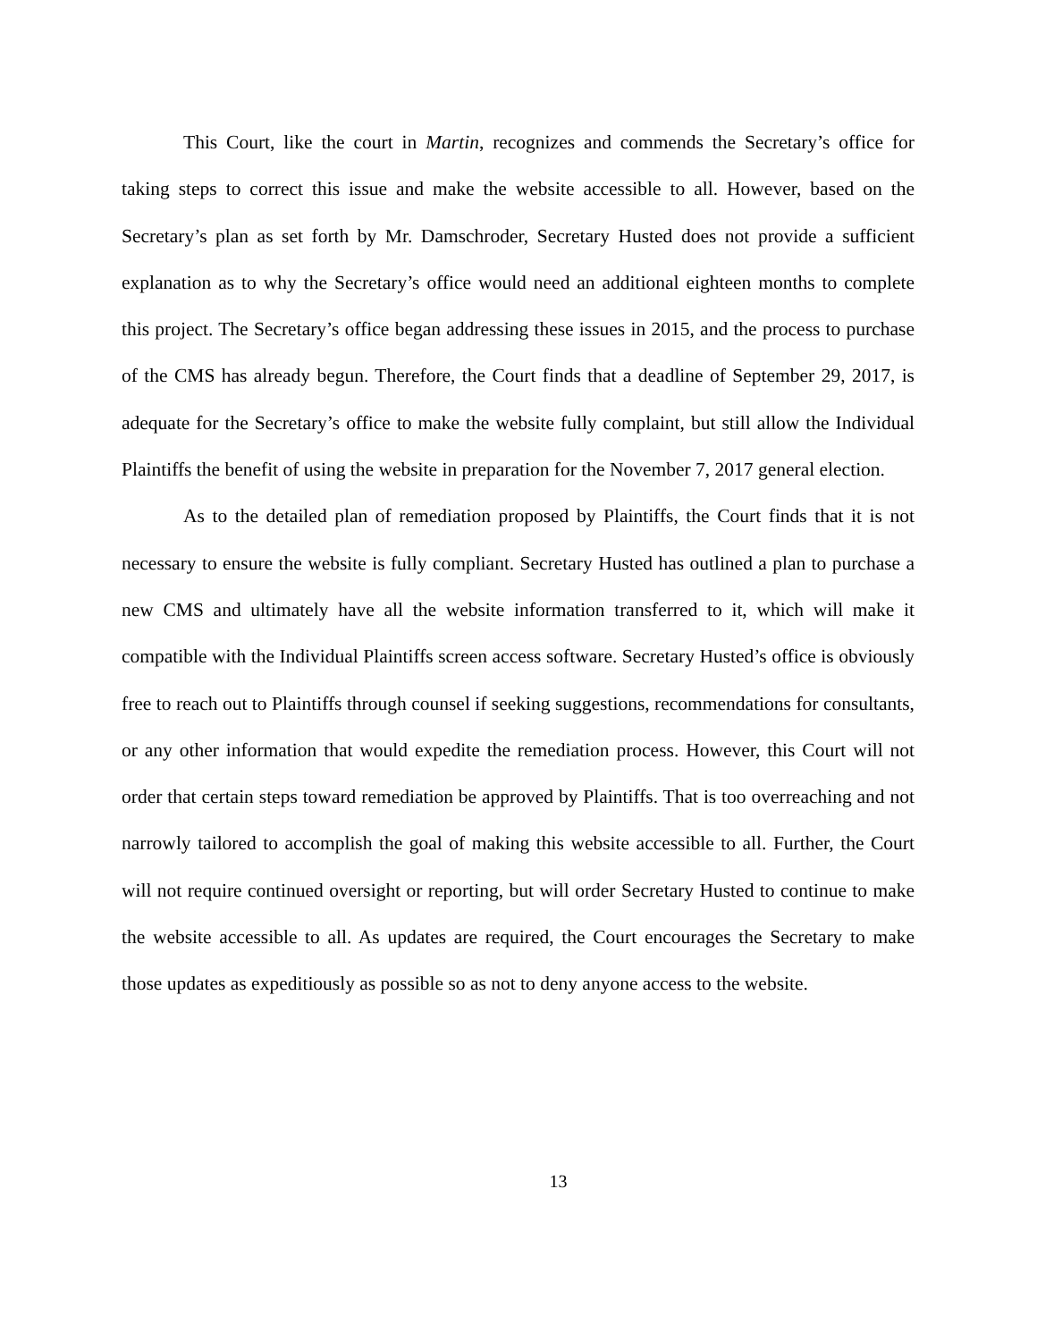This Court, like the court in Martin, recognizes and commends the Secretary’s office for taking steps to correct this issue and make the website accessible to all. However, based on the Secretary’s plan as set forth by Mr. Damschroder, Secretary Husted does not provide a sufficient explanation as to why the Secretary’s office would need an additional eighteen months to complete this project. The Secretary’s office began addressing these issues in 2015, and the process to purchase of the CMS has already begun. Therefore, the Court finds that a deadline of September 29, 2017, is adequate for the Secretary’s office to make the website fully complaint, but still allow the Individual Plaintiffs the benefit of using the website in preparation for the November 7, 2017 general election.
As to the detailed plan of remediation proposed by Plaintiffs, the Court finds that it is not necessary to ensure the website is fully compliant. Secretary Husted has outlined a plan to purchase a new CMS and ultimately have all the website information transferred to it, which will make it compatible with the Individual Plaintiffs screen access software. Secretary Husted’s office is obviously free to reach out to Plaintiffs through counsel if seeking suggestions, recommendations for consultants, or any other information that would expedite the remediation process. However, this Court will not order that certain steps toward remediation be approved by Plaintiffs. That is too overreaching and not narrowly tailored to accomplish the goal of making this website accessible to all. Further, the Court will not require continued oversight or reporting, but will order Secretary Husted to continue to make the website accessible to all. As updates are required, the Court encourages the Secretary to make those updates as expeditiously as possible so as not to deny anyone access to the website.
13